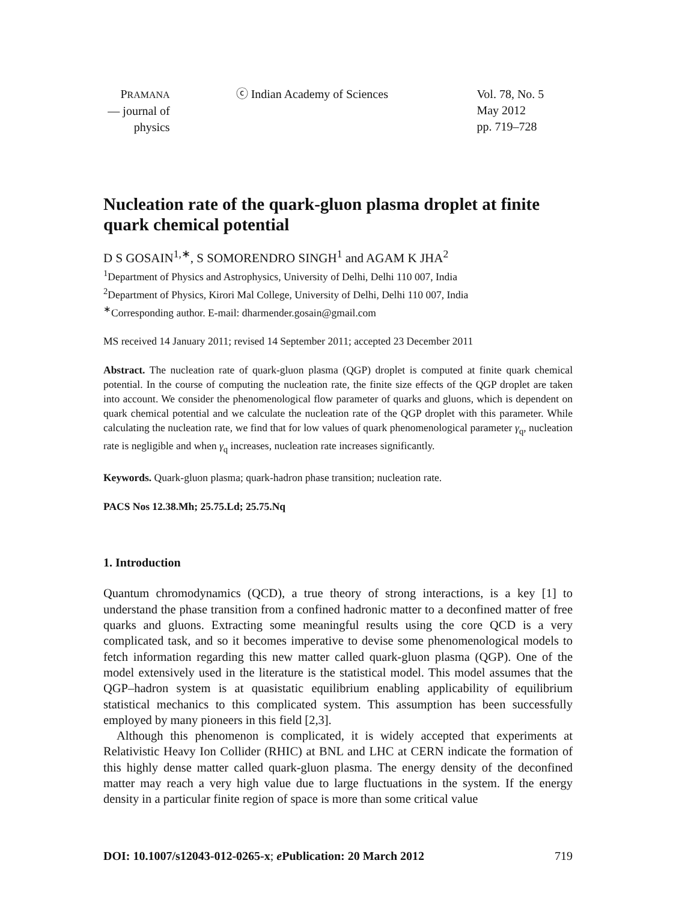PRAMANA
— journal of
physics
ⓒ Indian Academy of Sciences Vol. 78, No. 5
May 2012
pp. 719–728
Nucleation rate of the quark-gluon plasma droplet at finite quark chemical potential
D S GOSAIN<sup>1,∗</sup>, S SOMORENDRO SINGH<sup>1</sup> and AGAM K JHA<sup>2</sup>
<sup>1</sup> Department of Physics and Astrophysics, University of Delhi, Delhi 110 007, India
<sup>2</sup> Department of Physics, Kirori Mal College, University of Delhi, Delhi 110 007, India
<sup>∗</sup>Corresponding author. E-mail: dharmender.gosain@gmail.com
MS received 14 January 2011; revised 14 September 2011; accepted 23 December 2011
Abstract. The nucleation rate of quark-gluon plasma (QGP) droplet is computed at finite quark chemical potential. In the course of computing the nucleation rate, the finite size effects of the QGP droplet are taken into account. We consider the phenomenological flow parameter of quarks and gluons, which is dependent on quark chemical potential and we calculate the nucleation rate of the QGP droplet with this parameter. While calculating the nucleation rate, we find that for low values of quark phenomenological parameter γ<sub>q</sub>, nucleation rate is negligible and when γ<sub>q</sub> increases, nucleation rate increases significantly.
Keywords. Quark-gluon plasma; quark-hadron phase transition; nucleation rate.
PACS Nos 12.38.Mh; 25.75.Ld; 25.75.Nq
1. Introduction
Quantum chromodynamics (QCD), a true theory of strong interactions, is a key [1] to understand the phase transition from a confined hadronic matter to a deconfined matter of free quarks and gluons. Extracting some meaningful results using the core QCD is a very complicated task, and so it becomes imperative to devise some phenomenological models to fetch information regarding this new matter called quark-gluon plasma (QGP). One of the model extensively used in the literature is the statistical model. This model assumes that the QGP–hadron system is at quasistatic equilibrium enabling applicability of equilibrium statistical mechanics to this complicated system. This assumption has been successfully employed by many pioneers in this field [2,3].
Although this phenomenon is complicated, it is widely accepted that experiments at Relativistic Heavy Ion Collider (RHIC) at BNL and LHC at CERN indicate the formation of this highly dense matter called quark-gluon plasma. The energy density of the deconfined matter may reach a very high value due to large fluctuations in the system. If the energy density in a particular finite region of space is more than some critical value
DOI: 10.1007/s12043-012-0265-x; e Publication: 20 March 2012 719